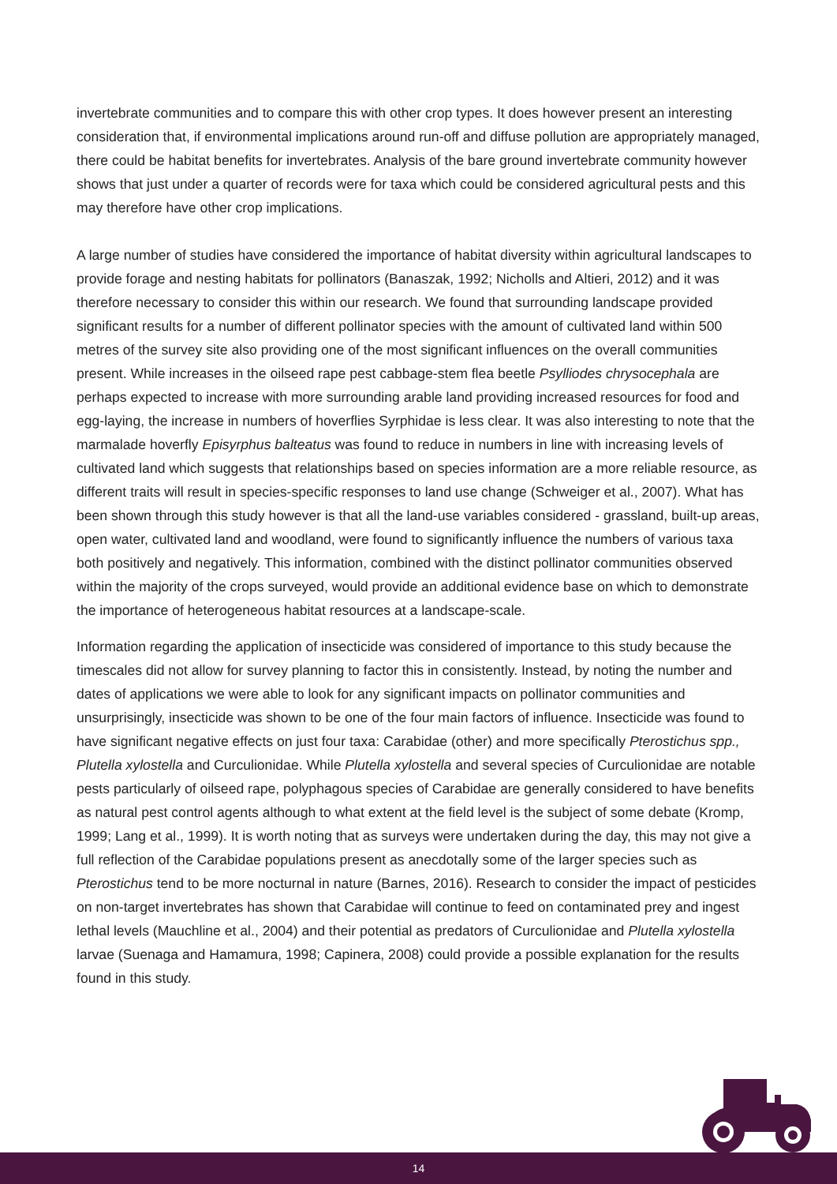invertebrate communities and to compare this with other crop types. It does however present an interesting consideration that, if environmental implications around run-off and diffuse pollution are appropriately managed, there could be habitat benefits for invertebrates. Analysis of the bare ground invertebrate community however shows that just under a quarter of records were for taxa which could be considered agricultural pests and this may therefore have other crop implications.
A large number of studies have considered the importance of habitat diversity within agricultural landscapes to provide forage and nesting habitats for pollinators (Banaszak, 1992; Nicholls and Altieri, 2012) and it was therefore necessary to consider this within our research. We found that surrounding landscape provided significant results for a number of different pollinator species with the amount of cultivated land within 500 metres of the survey site also providing one of the most significant influences on the overall communities present. While increases in the oilseed rape pest cabbage-stem flea beetle Psylliodes chrysocephala are perhaps expected to increase with more surrounding arable land providing increased resources for food and egg-laying, the increase in numbers of hoverflies Syrphidae is less clear. It was also interesting to note that the marmalade hoverfly Episyrphus balteatus was found to reduce in numbers in line with increasing levels of cultivated land which suggests that relationships based on species information are a more reliable resource, as different traits will result in species-specific responses to land use change (Schweiger et al., 2007). What has been shown through this study however is that all the land-use variables considered - grassland, built-up areas, open water, cultivated land and woodland, were found to significantly influence the numbers of various taxa both positively and negatively. This information, combined with the distinct pollinator communities observed within the majority of the crops surveyed, would provide an additional evidence base on which to demonstrate the importance of heterogeneous habitat resources at a landscape-scale.
Information regarding the application of insecticide was considered of importance to this study because the timescales did not allow for survey planning to factor this in consistently. Instead, by noting the number and dates of applications we were able to look for any significant impacts on pollinator communities and unsurprisingly, insecticide was shown to be one of the four main factors of influence. Insecticide was found to have significant negative effects on just four taxa: Carabidae (other) and more specifically Pterostichus spp., Plutella xylostella and Curculionidae. While Plutella xylostella and several species of Curculionidae are notable pests particularly of oilseed rape, polyphagous species of Carabidae are generally considered to have benefits as natural pest control agents although to what extent at the field level is the subject of some debate (Kromp, 1999; Lang et al., 1999). It is worth noting that as surveys were undertaken during the day, this may not give a full reflection of the Carabidae populations present as anecdotally some of the larger species such as Pterostichus tend to be more nocturnal in nature (Barnes, 2016). Research to consider the impact of pesticides on non-target invertebrates has shown that Carabidae will continue to feed on contaminated prey and ingest lethal levels (Mauchline et al., 2004) and their potential as predators of Curculionidae and Plutella xylostella larvae (Suenaga and Hamamura, 1998; Capinera, 2008) could provide a possible explanation for the results found in this study.
14